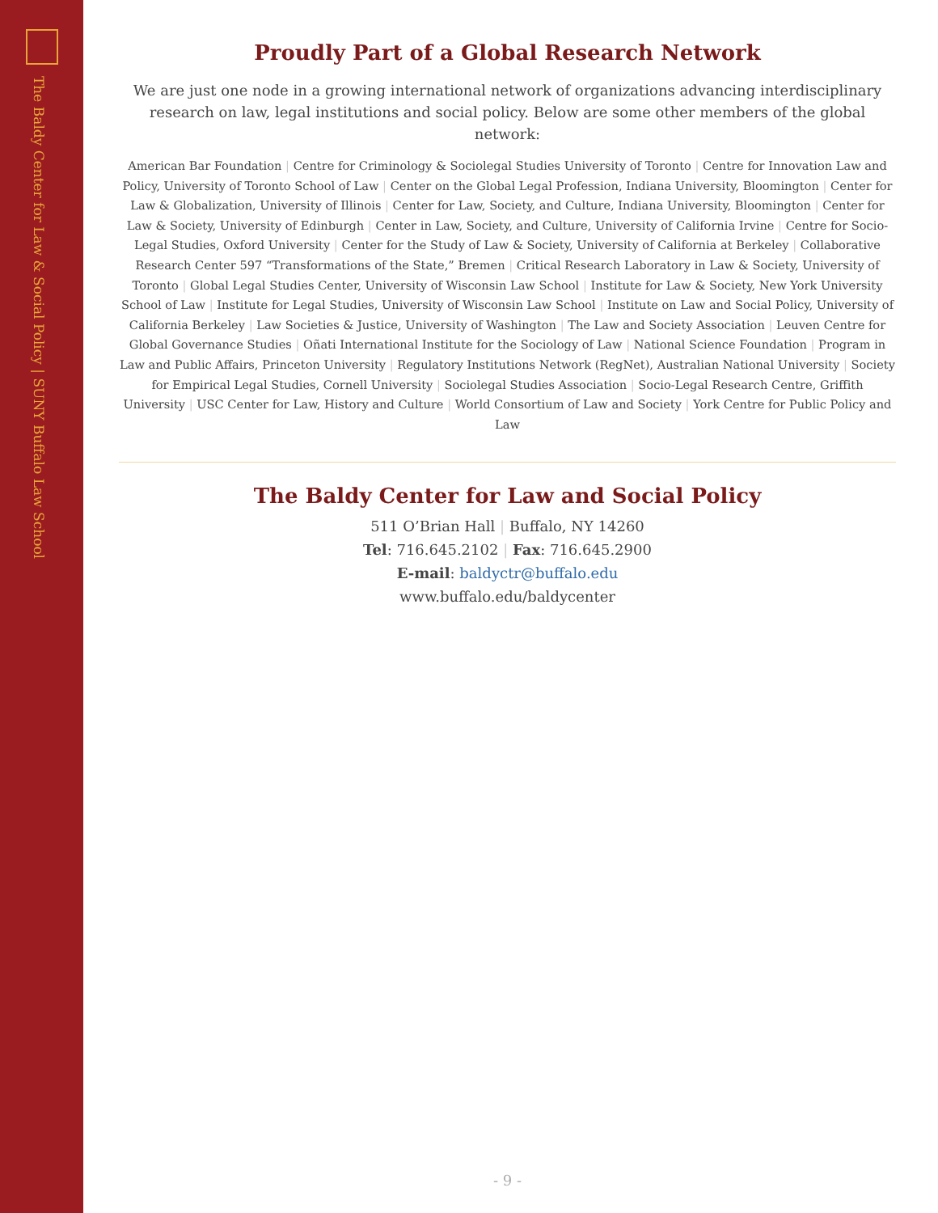The Baldy Center for Law & Social Policy | SUNY Buffalo Law School
Proudly Part of a Global Research Network
We are just one node in a growing international network of organizations advancing interdisciplinary research on law, legal institutions and social policy. Below are some other members of the global network:
American Bar Foundation | Centre for Criminology & Sociolegal Studies University of Toronto | Centre for Innovation Law and Policy, University of Toronto School of Law | Center on the Global Legal Profession, Indiana University, Bloomington | Center for Law & Globalization, University of Illinois | Center for Law, Society, and Culture, Indiana University, Bloomington | Center for Law & Society, University of Edinburgh | Center in Law, Society, and Culture, University of California Irvine | Centre for Socio-Legal Studies, Oxford University | Center for the Study of Law & Society, University of California at Berkeley | Collaborative Research Center 597 “Transformations of the State,” Bremen | Critical Research Laboratory in Law & Society, University of Toronto | Global Legal Studies Center, University of Wisconsin Law School | Institute for Law & Society, New York University School of Law | Institute for Legal Studies, University of Wisconsin Law School | Institute on Law and Social Policy, University of California Berkeley | Law Societies & Justice, University of Washington | The Law and Society Association | Leuven Centre for Global Governance Studies | Oñati International Institute for the Sociology of Law | National Science Foundation | Program in Law and Public Affairs, Princeton University | Regulatory Institutions Network (RegNet), Australian National University | Society for Empirical Legal Studies, Cornell University | Sociolegal Studies Association | Socio-Legal Research Centre, Griffith University | USC Center for Law, History and Culture | World Consortium of Law and Society | York Centre for Public Policy and Law
The Baldy Center for Law and Social Policy
511 O’Brian Hall | Buffalo, NY 14260
Tel: 716.645.2102 | Fax: 716.645.2900
E-mail: baldyctr@buffalo.edu
www.buffalo.edu/baldycenter
- 9 -